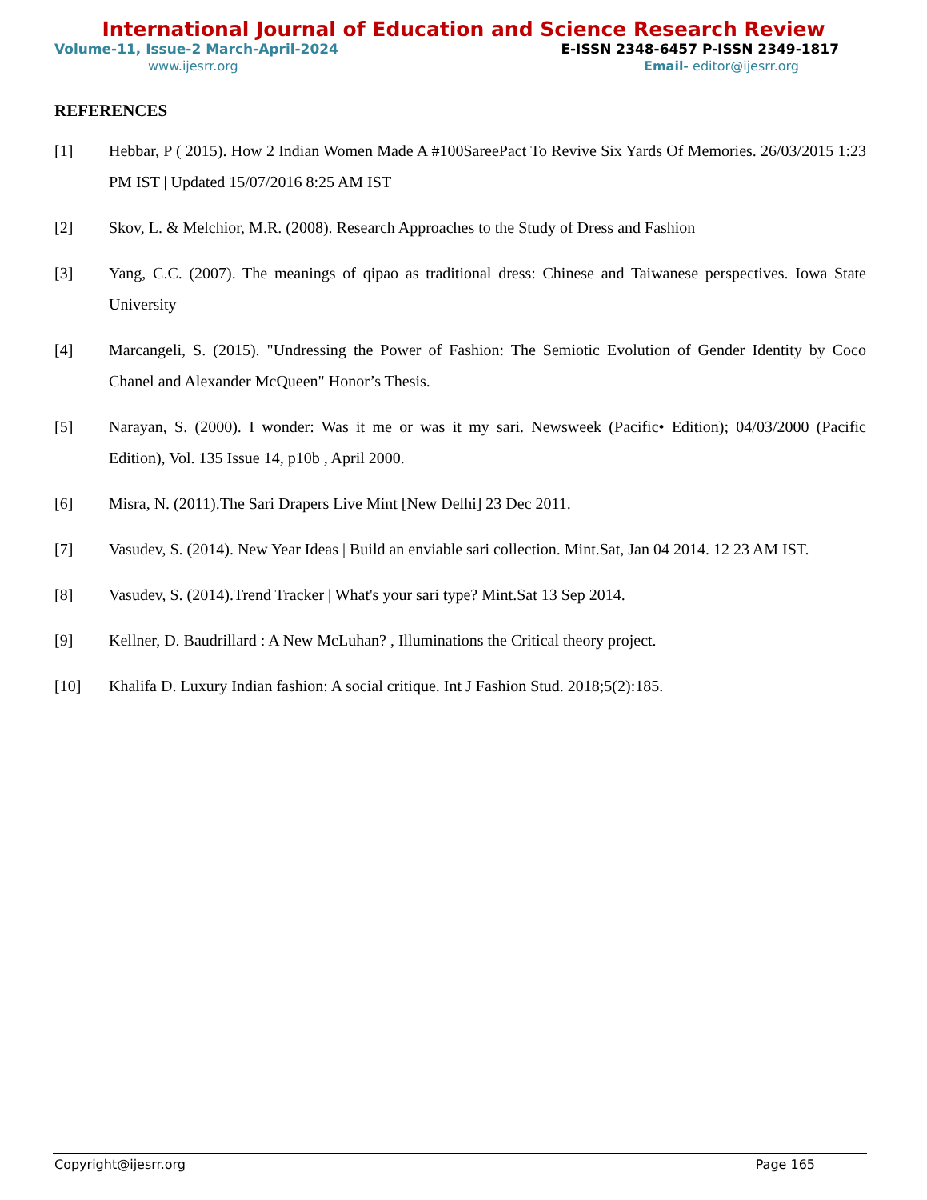International Journal of Education and Science Research Review
Volume-11, Issue-2 March-April-2024 E-ISSN 2348-6457 P-ISSN 2349-1817
www.ijesrr.org Email- editor@ijesrr.org
REFERENCES
[1] Hebbar, P ( 2015). How 2 Indian Women Made A #100SareePact To Revive Six Yards Of Memories. 26/03/2015 1:23 PM IST | Updated 15/07/2016 8:25 AM IST
[2] Skov, L. & Melchior, M.R. (2008). Research Approaches to the Study of Dress and Fashion
[3] Yang, C.C. (2007). The meanings of qipao as traditional dress: Chinese and Taiwanese perspectives. Iowa State University
[4] Marcangeli, S. (2015). "Undressing the Power of Fashion: The Semiotic Evolution of Gender Identity by Coco Chanel and Alexander McQueen" Honor’s Thesis.
[5] Narayan, S. (2000). I wonder: Was it me or was it my sari. Newsweek (Pacific• Edition); 04/03/2000 (Pacific Edition), Vol. 135 Issue 14, p10b , April 2000.
[6] Misra, N. (2011).The Sari Drapers Live Mint [New Delhi] 23 Dec 2011.
[7] Vasudev, S. (2014). New Year Ideas | Build an enviable sari collection. Mint.Sat, Jan 04 2014. 12 23 AM IST.
[8] Vasudev, S. (2014).Trend Tracker | What's your sari type? Mint.Sat 13 Sep 2014.
[9] Kellner, D. Baudrillard : A New McLuhan? , Illuminations the Critical theory project.
[10] Khalifa D. Luxury Indian fashion: A social critique. Int J Fashion Stud. 2018;5(2):185.
Copyright@ijesrr.org Page 165